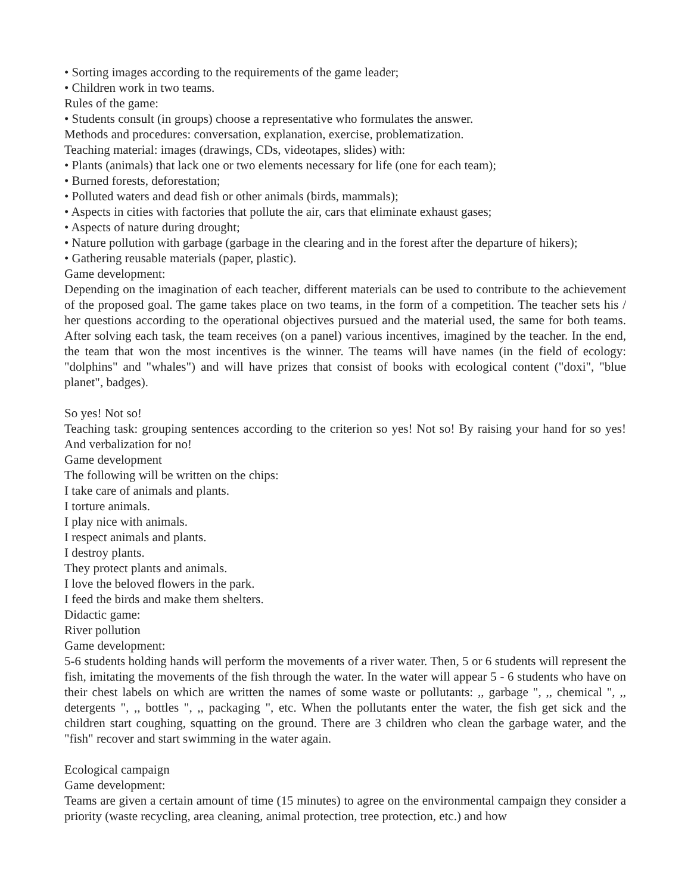• Sorting images according to the requirements of the game leader;
• Children work in two teams.
Rules of the game:
• Students consult (in groups) choose a representative who formulates the answer.
Methods and procedures: conversation, explanation, exercise, problematization.
Teaching material: images (drawings, CDs, videotapes, slides) with:
• Plants (animals) that lack one or two elements necessary for life (one for each team);
• Burned forests, deforestation;
• Polluted waters and dead fish or other animals (birds, mammals);
• Aspects in cities with factories that pollute the air, cars that eliminate exhaust gases;
• Aspects of nature during drought;
• Nature pollution with garbage (garbage in the clearing and in the forest after the departure of hikers);
• Gathering reusable materials (paper, plastic).
Game development:
Depending on the imagination of each teacher, different materials can be used to contribute to the achievement of the proposed goal. The game takes place on two teams, in the form of a competition. The teacher sets his / her questions according to the operational objectives pursued and the material used, the same for both teams. After solving each task, the team receives (on a panel) various incentives, imagined by the teacher. In the end, the team that won the most incentives is the winner. The teams will have names (in the field of ecology: "dolphins" and "whales") and will have prizes that consist of books with ecological content ("doxi", "blue planet", badges).
So yes! Not so!
Teaching task: grouping sentences according to the criterion so yes! Not so! By raising your hand for so yes! And verbalization for no!
Game development
The following will be written on the chips:
I take care of animals and plants.
I torture animals.
I play nice with animals.
I respect animals and plants.
I destroy plants.
They protect plants and animals.
I love the beloved flowers in the park.
I feed the birds and make them shelters.
Didactic game:
River pollution
Game development:
5-6 students holding hands will perform the movements of a river water. Then, 5 or 6 students will represent the fish, imitating the movements of the fish through the water. In the water will appear 5 - 6 students who have on their chest labels on which are written the names of some waste or pollutants: ,, garbage ", ,, chemical ", ,, detergents ", ,, bottles ", ,, packaging ", etc. When the pollutants enter the water, the fish get sick and the children start coughing, squatting on the ground. There are 3 children who clean the garbage water, and the "fish" recover and start swimming in the water again.
Ecological campaign
Game development:
Teams are given a certain amount of time (15 minutes) to agree on the environmental campaign they consider a priority (waste recycling, area cleaning, animal protection, tree protection, etc.) and how